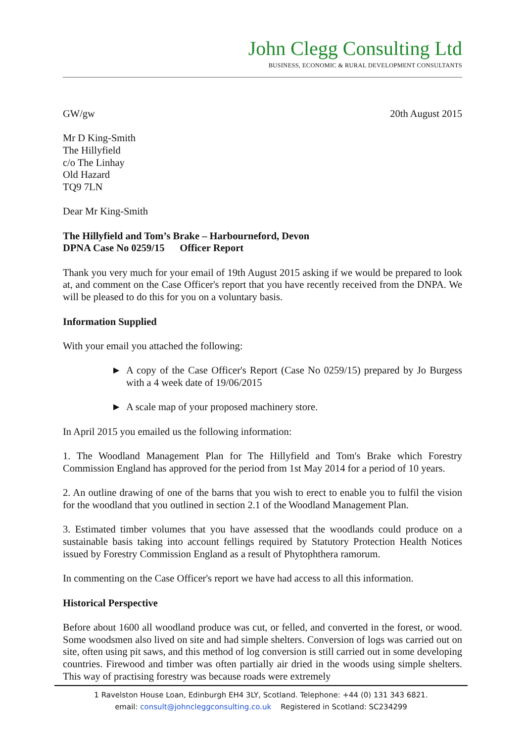John Clegg Consulting Ltd
BUSINESS, ECONOMIC & RURAL DEVELOPMENT CONSULTANTS
GW/gw 20th August 2015
Mr D King-Smith
The Hillyfield
c/o The Linhay
Old Hazard
TQ9 7LN
Dear Mr King-Smith
The Hillyfield and Tom’s Brake – Harbourneford, Devon
DPNA Case No 0259/15 Officer Report
Thank you very much for your email of 19th August 2015 asking if we would be prepared to look at, and comment on the Case Officer's report that you have recently received from the DNPA. We will be pleased to do this for you on a voluntary basis.
Information Supplied
With your email you attached the following:
► A copy of the Case Officer's Report (Case No 0259/15) prepared by Jo Burgess with a 4 week date of 19/06/2015
► A scale map of your proposed machinery store.
In April 2015 you emailed us the following information:
1. The Woodland Management Plan for The Hillyfield and Tom's Brake which Forestry Commission England has approved for the period from 1st May 2014 for a period of 10 years.
2. An outline drawing of one of the barns that you wish to erect to enable you to fulfil the vision for the woodland that you outlined in section 2.1 of the Woodland Management Plan.
3. Estimated timber volumes that you have assessed that the woodlands could produce on a sustainable basis taking into account fellings required by Statutory Protection Health Notices issued by Forestry Commission England as a result of Phytophthera ramorum.
In commenting on the Case Officer's report we have had access to all this information.
Historical Perspective
Before about 1600 all woodland produce was cut, or felled, and converted in the forest, or wood. Some woodsmen also lived on site and had simple shelters. Conversion of logs was carried out on site, often using pit saws, and this method of log conversion is still carried out in some developing countries. Firewood and timber was often partially air dried in the woods using simple shelters. This way of practising forestry was because roads were extremely
1 Ravelston House Loan, Edinburgh EH4 3LY, Scotland. Telephone: +44 (0) 131 343 6821.
email: consult@johncleggconsulting.co.uk Registered in Scotland: SC234299